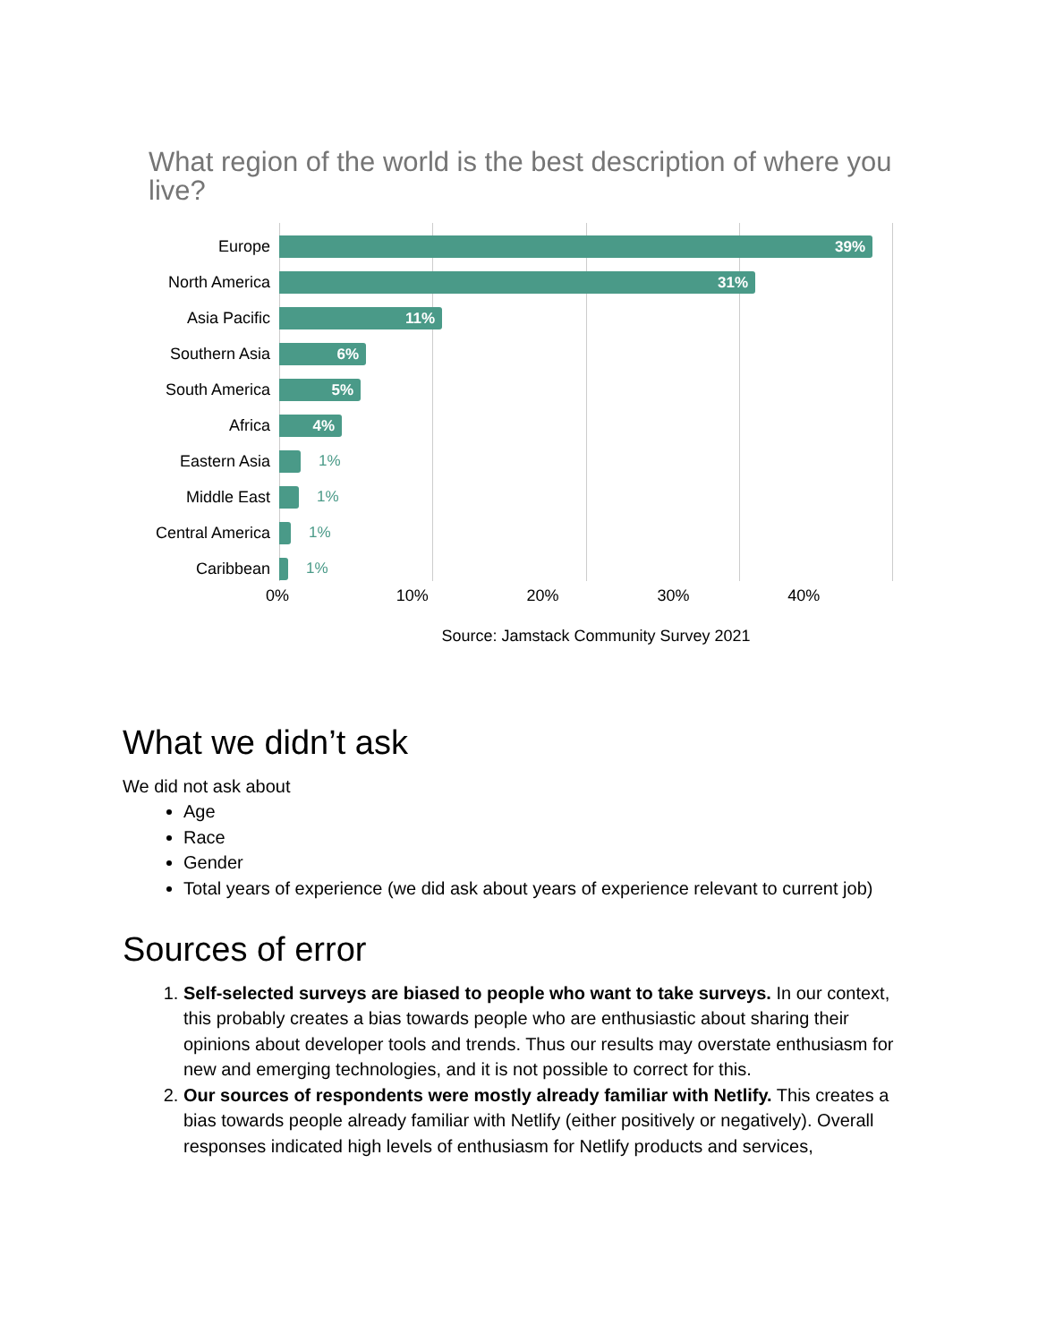What region of the world is the best description of where you live?
Europe
39%
North America
31%
Asia Pacific
11%
Southern Asia
6%
South America
5%
Africa
4%
Eastern Asia 1%
Middle East 1%
Central America
1%
Caribbean 1%
0% 10% 20% 30% 40%
Source: Jamstack Community Survey 2021
What we didn’t ask
We did not ask about
Age
Race
Gender
Total years of experience (we did ask about years of experience relevant to current job)
Sources of error
1. Self-selected surveys are biased to people who want to take surveys. In our context, this probably creates a bias towards people who are enthusiastic about sharing their opinions about developer tools and trends. Thus our results may overstate enthusiasm for new and emerging technologies, and it is not possible to correct for this.
2. Our sources of respondents were mostly already familiar with Netlify. This creates a bias towards people already familiar with Netlify (either positively or negatively). Overall responses indicated high levels of enthusiasm for Netlify products and services,